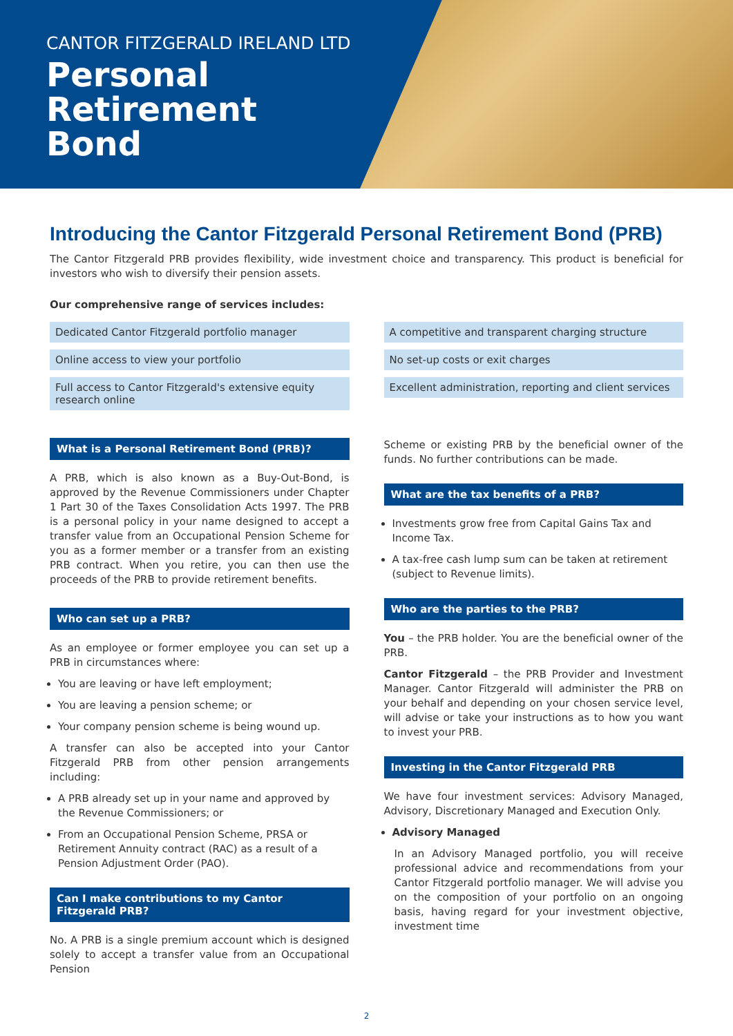CANTOR FITZGERALD IRELAND LTD
Personal
Retirement
Bond
Introducing the Cantor Fitzgerald Personal Retirement Bond (PRB)
The Cantor Fitzgerald PRB provides flexibility, wide investment choice and transparency. This product is beneficial for investors who wish to diversify their pension assets.
Our comprehensive range of services includes:
Dedicated Cantor Fitzgerald portfolio manager
A competitive and transparent charging structure
Online access to view your portfolio
No set-up costs or exit charges
Full access to Cantor Fitzgerald's extensive equity research online
Excellent administration, reporting and client services
What is a Personal Retirement Bond (PRB)?
A PRB, which is also known as a Buy-Out-Bond, is approved by the Revenue Commissioners under Chapter 1 Part 30 of the Taxes Consolidation Acts 1997. The PRB is a personal policy in your name designed to accept a transfer value from an Occupational Pension Scheme for you as a former member or a transfer from an existing PRB contract. When you retire, you can then use the proceeds of the PRB to provide retirement benefits.
Who can set up a PRB?
As an employee or former employee you can set up a PRB in circumstances where:
You are leaving or have left employment;
You are leaving a pension scheme; or
Your company pension scheme is being wound up.
A transfer can also be accepted into your Cantor Fitzgerald PRB from other pension arrangements including:
A PRB already set up in your name and approved by the Revenue Commissioners; or
From an Occupational Pension Scheme, PRSA or Retirement Annuity contract (RAC) as a result of a Pension Adjustment Order (PAO).
Can I make contributions to my Cantor Fitzgerald PRB?
No. A PRB is a single premium account which is designed solely to accept a transfer value from an Occupational Pension
Scheme or existing PRB by the beneficial owner of the funds. No further contributions can be made.
What are the tax benefits of a PRB?
Investments grow free from Capital Gains Tax and Income Tax.
A tax-free cash lump sum can be taken at retirement (subject to Revenue limits).
Who are the parties to the PRB?
You – the PRB holder. You are the beneficial owner of the PRB.
Cantor Fitzgerald – the PRB Provider and Investment Manager. Cantor Fitzgerald will administer the PRB on your behalf and depending on your chosen service level, will advise or take your instructions as to how you want to invest your PRB.
Investing in the Cantor Fitzgerald PRB
We have four investment services: Advisory Managed, Advisory, Discretionary Managed and Execution Only.
Advisory Managed
In an Advisory Managed portfolio, you will receive professional advice and recommendations from your Cantor Fitzgerald portfolio manager. We will advise you on the composition of your portfolio on an ongoing basis, having regard for your investment objective, investment time
2